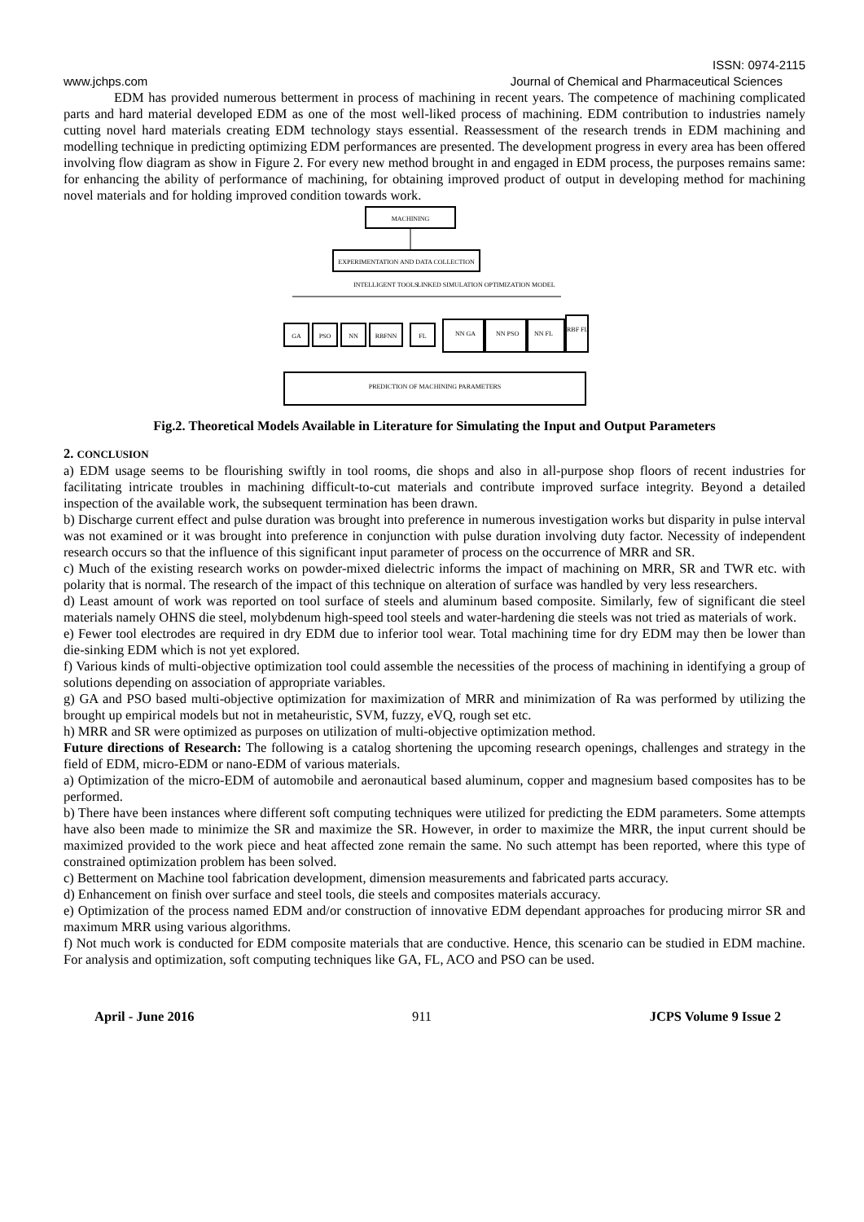ISSN: 0974-2115
www.jchps.com Journal of Chemical and Pharmaceutical Sciences
EDM has provided numerous betterment in process of machining in recent years. The competence of machining complicated parts and hard material developed EDM as one of the most well-liked process of machining. EDM contribution to industries namely cutting novel hard materials creating EDM technology stays essential. Reassessment of the research trends in EDM machining and modelling technique in predicting optimizing EDM performances are presented. The development progress in every area has been offered involving flow diagram as show in Figure 2. For every new method brought in and engaged in EDM process, the purposes remains same: for enhancing the ability of performance of machining, for obtaining improved product of output in developing method for machining novel materials and for holding improved condition towards work.
MACHINING
EXPERIMENTATION AND DATA COLLECTION
INTELLIGENT TOOLS
LINKED SIMULATION OPTIMIZATION MODEL
GA
PSO
NN
RBFNN
FL
NN GA
NN PSO
NN FL
RBF FL
PREDICTION OF MACHINING PARAMETERS
Fig.2. Theoretical Models Available in Literature for Simulating the Input and Output Parameters
2. CONCLUSION
a) EDM usage seems to be flourishing swiftly in tool rooms, die shops and also in all-purpose shop floors of recent industries for facilitating intricate troubles in machining difficult-to-cut materials and contribute improved surface integrity. Beyond a detailed inspection of the available work, the subsequent termination has been drawn.
b) Discharge current effect and pulse duration was brought into preference in numerous investigation works but disparity in pulse interval was not examined or it was brought into preference in conjunction with pulse duration involving duty factor. Necessity of independent research occurs so that the influence of this significant input parameter of process on the occurrence of MRR and SR.
c) Much of the existing research works on powder-mixed dielectric informs the impact of machining on MRR, SR and TWR etc. with polarity that is normal. The research of the impact of this technique on alteration of surface was handled by very less researchers.
d) Least amount of work was reported on tool surface of steels and aluminum based composite. Similarly, few of significant die steel materials namely OHNS die steel, molybdenum high-speed tool steels and water-hardening die steels was not tried as materials of work.
e) Fewer tool electrodes are required in dry EDM due to inferior tool wear. Total machining time for dry EDM may then be lower than die-sinking EDM which is not yet explored.
f) Various kinds of multi-objective optimization tool could assemble the necessities of the process of machining in identifying a group of solutions depending on association of appropriate variables.
g) GA and PSO based multi-objective optimization for maximization of MRR and minimization of Ra was performed by utilizing the brought up empirical models but not in metaheuristic, SVM, fuzzy, eVQ, rough set etc.
h) MRR and SR were optimized as purposes on utilization of multi-objective optimization method.
Future directions of Research: The following is a catalog shortening the upcoming research openings, challenges and strategy in the field of EDM, micro-EDM or nano-EDM of various materials.
a) Optimization of the micro-EDM of automobile and aeronautical based aluminum, copper and magnesium based composites has to be performed.
b) There have been instances where different soft computing techniques were utilized for predicting the EDM parameters. Some attempts have also been made to minimize the SR and maximize the SR. However, in order to maximize the MRR, the input current should be maximized provided to the work piece and heat affected zone remain the same. No such attempt has been reported, where this type of constrained optimization problem has been solved.
c) Betterment on Machine tool fabrication development, dimension measurements and fabricated parts accuracy.
d) Enhancement on finish over surface and steel tools, die steels and composites materials accuracy.
e) Optimization of the process named EDM and/or construction of innovative EDM dependant approaches for producing mirror SR and maximum MRR using various algorithms.
f) Not much work is conducted for EDM composite materials that are conductive. Hence, this scenario can be studied in EDM machine. For analysis and optimization, soft computing techniques like GA, FL, ACO and PSO can be used.
April - June 2016 911 JCPS Volume 9 Issue 2